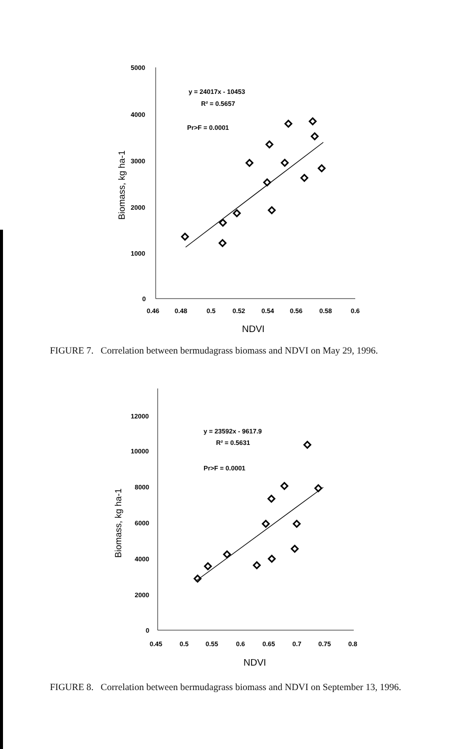5000
4000
3000
2000
1000
0
0.46
0.48
0.5
0.52
0.54
0.56
0.58
0.6
y = 24017x - 10453
R² = 0.5657
Pr>F = 0.0001
NDVI
Biomass, kg ha-1
FIGURE 7. Correlation between bermudagrass biomass and NDVI on May 29, 1996.
12000
10000
8000
6000
4000
2000
0
0.45
0.5
0.55
0.6
0.65
0.7
0.75
0.8
y = 23592x - 9617.9
R² = 0.5631
Pr>F = 0.0001
NDVI
Biomass, kg ha-1
FIGURE 8. Correlation between bermudagrass biomass and NDVI on September 13, 1996.